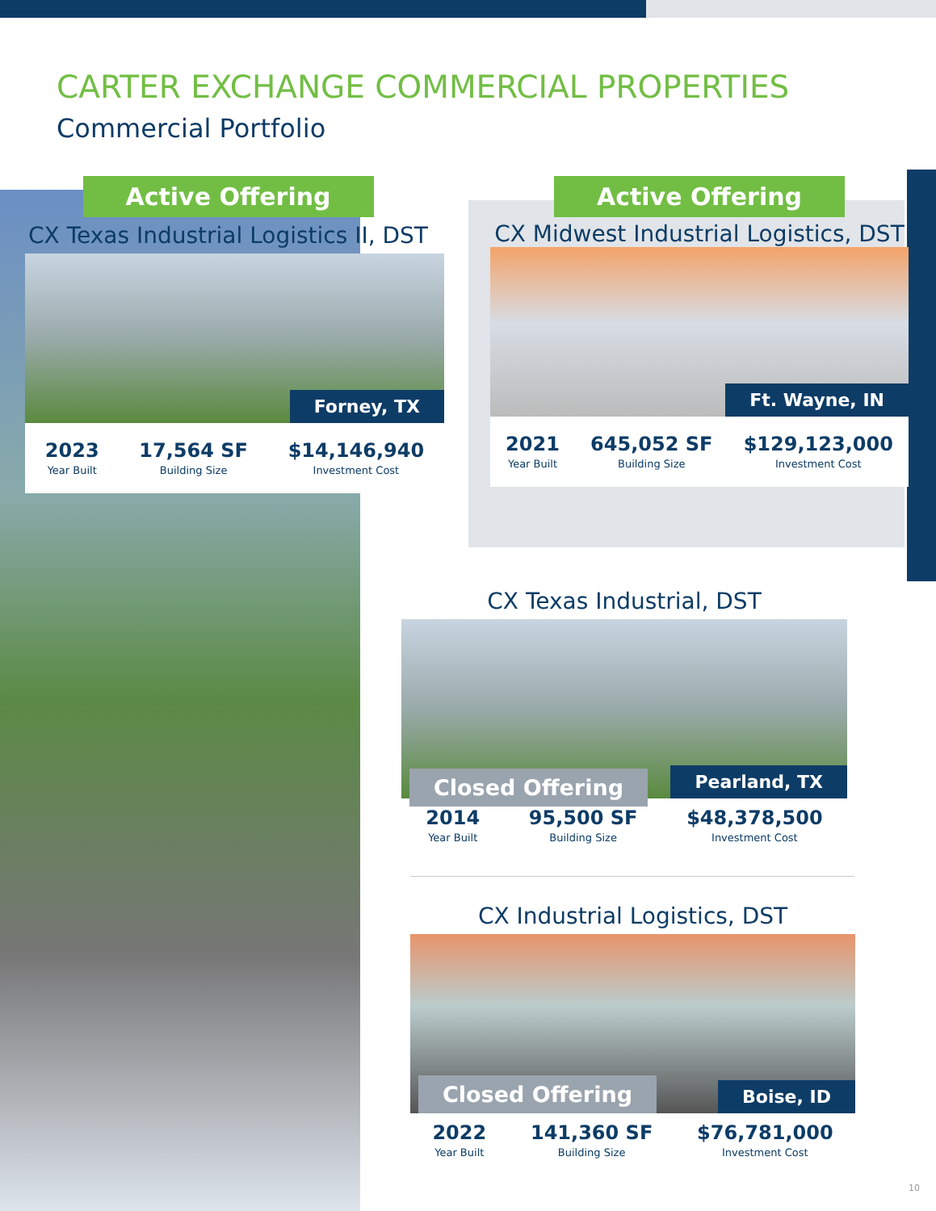CARTER EXCHANGE COMMERCIAL PROPERTIES
Commercial Portfolio
Active Offering
CX Texas Industrial Logistics II, DST
Forney, TX
2023
Year Built
17,564 SF
Building Size
$14,146,940
Investment Cost
Active Offering
CX Midwest Industrial Logistics, DST
Ft. Wayne, IN
2021
Year Built
645,052 SF
Building Size
$129,123,000
Investment Cost
CX Texas Industrial, DST
Closed Offering Pearland, TX
2014
Year Built
95,500 SF
Building Size
$48,378,500
Investment Cost
CX Industrial Logistics, DST
Closed Offering Boise, ID
2022
Year Built
141,360 SF
Building Size
$76,781,000
Investment Cost
10